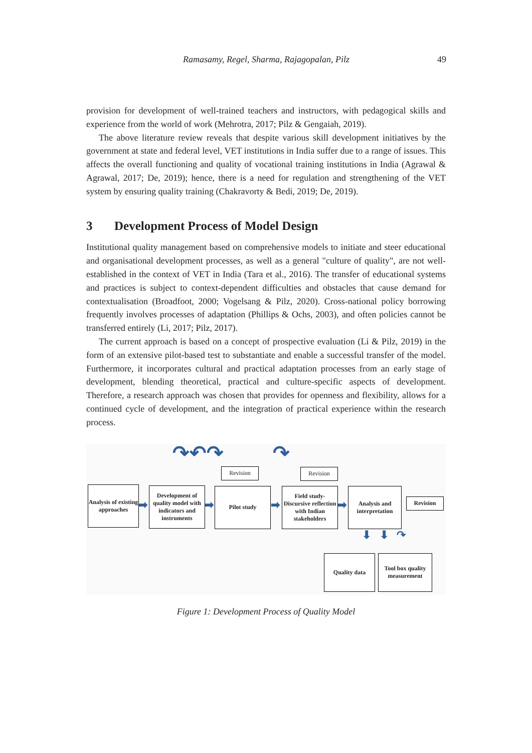Ramasamy, Regel, Sharma, Rajagopalan, Pilz 49
provision for development of well-trained teachers and instructors, with pedagogical skills and experience from the world of work (Mehrotra, 2017; Pilz & Gengaiah, 2019).
The above literature review reveals that despite various skill development initiatives by the government at state and federal level, VET institutions in India suffer due to a range of issues. This affects the overall functioning and quality of vocational training institutions in India (Agrawal & Agrawal, 2017; De, 2019); hence, there is a need for regulation and strengthening of the VET system by ensuring quality training (Chakravorty & Bedi, 2019; De, 2019).
3 Development Process of Model Design
Institutional quality management based on comprehensive models to initiate and steer educational and organisational development processes, as well as a general "culture of quality", are not well-established in the context of VET in India (Tara et al., 2016). The transfer of educational systems and practices is subject to context-dependent difficulties and obstacles that cause demand for contextualisation (Broadfoot, 2000; Vogelsang & Pilz, 2020). Cross-national policy borrowing frequently involves processes of adaptation (Phillips & Ochs, 2003), and often policies cannot be transferred entirely (Li, 2017; Pilz, 2017).
The current approach is based on a concept of prospective evaluation (Li & Pilz, 2019) in the form of an extensive pilot-based test to substantiate and enable a successful transfer of the model. Furthermore, it incorporates cultural and practical adaptation processes from an early stage of development, blending theoretical, practical and culture-specific aspects of development. Therefore, a research approach was chosen that provides for openness and flexibility, allows for a continued cycle of development, and the integration of practical experience within the research process.
↷↶↷ ↷
Revision Revision
Analysis of existing approaches
➡
Development of quality model with indicators and instruments
➡
Pilot study
➡
Field study-Discursive reflection with Indian stakeholders
➡
Analysis and interpretation
Revision
⬇ ⬇ ↷
Quality data
Tool box quality measurement
Figure 1: Development Process of Quality Model